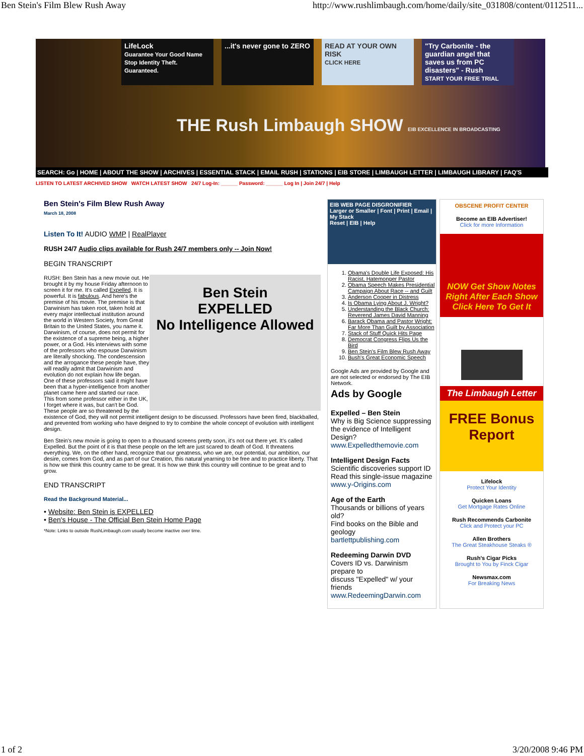Ben Stein's Film Blew Rush Away http://www.rushlimbaugh.com/home/daily/site_031808/content/0112511...
LifeLock
Guarantee Your Good Name
Stop Identity Theft. Guaranteed.
...it's never gone to ZERO
READ AT YOUR OWN RISK
CLICK HERE
"Try Carbonite - the guardian angel that saves us from PC disasters" - Rush
START YOUR FREE TRIAL
THE Rush Limbaugh SHOW EIB EXCELLENCE IN BROADCASTING
SEARCH: Go | HOME | ABOUT THE SHOW | ARCHIVES | ESSENTIAL STACK | EMAIL RUSH | STATIONS | EIB STORE | LIMBAUGH LETTER | LIMBAUGH LIBRARY | FAQ'S
LISTEN TO LATEST ARCHIVED SHOW WATCH LATEST SHOW 24/7 Log-In: ______ Password: ______ Log In | Join 24/7 | Help
Ben Stein's Film Blew Rush Away
March 18, 2008
Listen To It! AUDIO WMP | RealPlayer
RUSH 24/7 Audio clips available for Rush 24/7 members only -- Join Now!
BEGIN TRANSCRIPT
Ben Stein
EXPELLED
No Intelligence Allowed
RUSH: Ben Stein has a new movie out. He brought it by my house Friday afternoon to screen it for me. It's called Expelled. It is powerful. It is fabulous. And here's the premise of his movie. The premise is that Darwinism has taken root, taken hold at every major intellectual institution around the world in Western Society, from Great Britain to the United States, you name it. Darwinism, of course, does not permit for the existence of a supreme being, a higher power, or a God. His interviews with some of the professors who espouse Darwinism are literally shocking. The condescension and the arrogance these people have, they will readily admit that Darwinism and evolution do not explain how life began. One of these professors said it might have been that a hyper-intelligence from another planet came here and started our race. This from some professor either in the UK, I forget where it was, but can't be God. These people are so threatened by the existence of God, they will not permit intelligent design to be discussed. Professors have been fired, blackballed, and prevented from working who have deigned to try to combine the whole concept of evolution with intelligent design.
Ben Stein's new movie is going to open to a thousand screens pretty soon, it's not out there yet. It's called Expelled. But the point of it is that these people on the left are just scared to death of God. It threatens everything. We, on the other hand, recognize that our greatness, who we are, our potential, our ambition, our desire, comes from God, and as part of our Creation, this natural yearning to be free and to practice liberty. That is how we think this country came to be great. It is how we think this country will continue to be great and to grow.
END TRANSCRIPT
Read the Background Material...
• Website: Ben Stein is EXPELLED
• Ben's House - The Official Ben Stein Home Page
*Note: Links to outside RushLimbaugh.com usually become inactive over time.
EIB WEB PAGE DISGRONIFIER
Larger or Smaller | Font | Print | Email | My Stack
Reset | EIB | Help
1. Obama's Double Life Exposed: His Racist, Hatemonger Pastor
2. Obama Speech Makes Presidential Campaign About Race -- and Guilt
3. Anderson Cooper in Distress
4. Is Obama Lying About J. Wright?
5. Understanding the Black Church: Reverend James David Manning
6. Barack Obama and Pastor Wright: Far More Than Guilt by Association
7. Stack of Stuff Quick Hits Page
8. Democrat Congress Flips Us the Bird
9. Ben Stein's Film Blew Rush Away
10. Bush's Great Economic Speech
Google Ads are provided by Google and are not selected or endorsed by The EIB Network.
Ads by Google
Expelled – Ben Stein
Why is Big Science suppressing
the evidence of Intelligent Design?
www.Expelledthemovie.com
Intelligent Design Facts
Scientific discoveries support ID
Read this single-issue magazine
www.y-Origins.com
Age of the Earth
Thousands or billions of years old?
Find books on the Bible and geology
bartlettpublishing.com
Redeeming Darwin DVD
Covers ID vs. Darwinism prepare to
discuss "Expelled" w/ your friends
www.RedeemingDarwin.com
OBSCENE PROFIT CENTER
Become an EIB Advertiser!
Click for more Information
NOW Get Show Notes Right After Each Show Click Here To Get It
The Limbaugh Letter
FREE Bonus Report
Lifelock
Protect Your Identity
Quicken Loans
Get Mortgage Rates Online
Rush Recommends Carbonite
Click and Protect your PC
Allen Brothers
The Great Steakhouse Steaks ®
Rush's Cigar Picks
Brought to You by Finck Cigar
Newsmax.com
For Breaking News
1 of 2 3/20/2008 9:46 PM